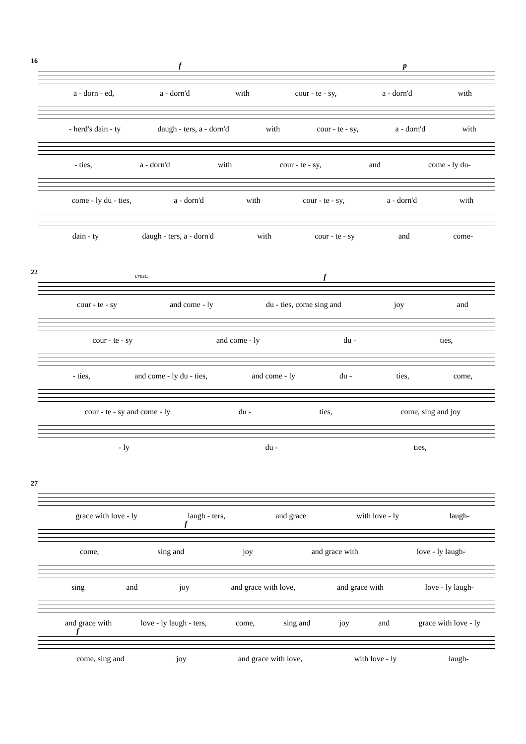16
f p
a - dorn - ed, a - dorn'd with cour - te - sy, a - dorn'd with
- herd's dain - ty daugh - ters, a - dorn'd with cour - te - sy, a - dorn'd with
- ties, a - dorn'd with cour - te - sy, and come - ly du-
come - ly du - ties, a - dorn'd with cour - te - sy, a - dorn'd with
dain - ty daugh - ters, a - dorn'd with cour - te - sy and come-
22
cresc. f
cour - te - sy and come - ly du - ties, come sing and joy and
cour - te - sy and come - ly du - ties,
- ties, and come - ly du - ties, and come - ly du - ties, come,
cour - te - sy and come - ly du - ties, come, sing and joy
- ly du - ties,
27
grace with love - ly laugh - ters, and grace with love - ly laugh-
f
come, sing and joy and grace with love - ly laugh-
sing and joy and grace with love, and grace with love - ly laugh-
and grace with love - ly laugh - ters, come, sing and joy and grace with love - ly
f
come, sing and joy and grace with love, with love - ly laugh-